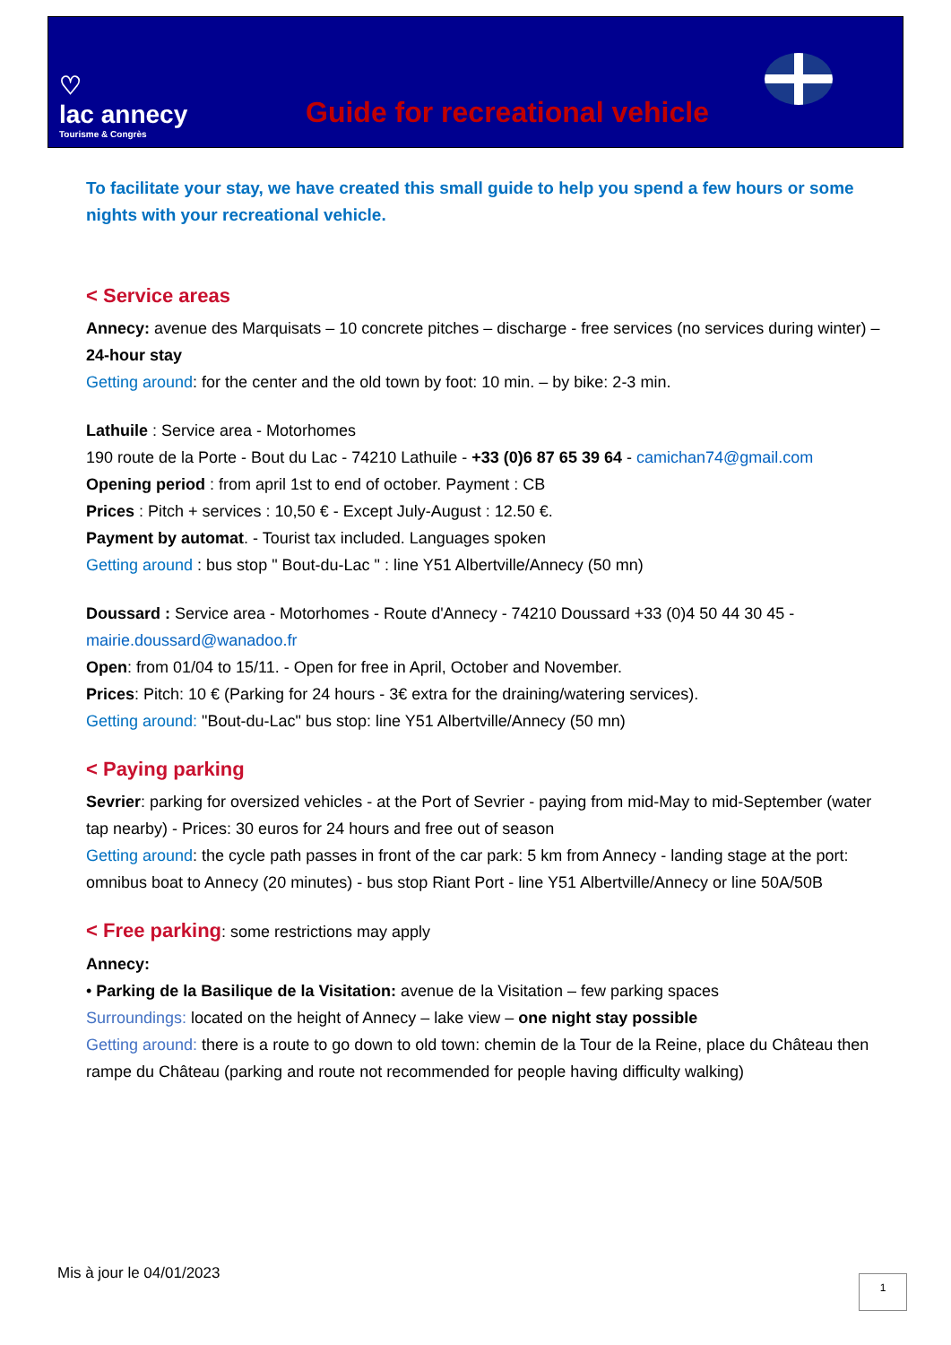♡
lac annecy
Tourisme & Congrès
Guide for recreational vehicle
To facilitate your stay, we have created this small guide to help you spend a few hours or some nights with your recreational vehicle.
< Service areas
Annecy: avenue des Marquisats – 10 concrete pitches – discharge - free services (no services during winter) – 24-hour stay
Getting around: for the center and the old town by foot: 10 min. – by bike: 2-3 min.
Lathuile : Service area - Motorhomes
190 route de la Porte - Bout du Lac - 74210 Lathuile - +33 (0)6 87 65 39 64 - camichan74@gmail.com
Opening period : from april 1st to end of october. Payment : CB
Prices : Pitch + services : 10,50 € - Except July-August : 12.50 €.
Payment by automat. - Tourist tax included. Languages spoken
Getting around : bus stop " Bout-du-Lac " : line Y51 Albertville/Annecy (50 mn)
Doussard : Service area - Motorhomes - Route d'Annecy - 74210 Doussard +33 (0)4 50 44 30 45 - mairie.doussard@wanadoo.fr
Open: from 01/04 to 15/11. - Open for free in April, October and November.
Prices: Pitch: 10 € (Parking for 24 hours - 3€ extra for the draining/watering services).
Getting around: "Bout-du-Lac" bus stop: line Y51 Albertville/Annecy (50 mn)
< Paying parking
Sevrier: parking for oversized vehicles - at the Port of Sevrier - paying from mid-May to mid-September (water tap nearby) - Prices: 30 euros for 24 hours and free out of season
Getting around: the cycle path passes in front of the car park: 5 km from Annecy - landing stage at the port: omnibus boat to Annecy (20 minutes) - bus stop Riant Port - line Y51 Albertville/Annecy or line 50A/50B
< Free parking: some restrictions may apply
Annecy:
• Parking de la Basilique de la Visitation: avenue de la Visitation – few parking spaces
Surroundings: located on the height of Annecy – lake view – one night stay possible
Getting around: there is a route to go down to old town: chemin de la Tour de la Reine, place du Château then rampe du Château (parking and route not recommended for people having difficulty walking)
Mis à jour le 04/01/2023 1